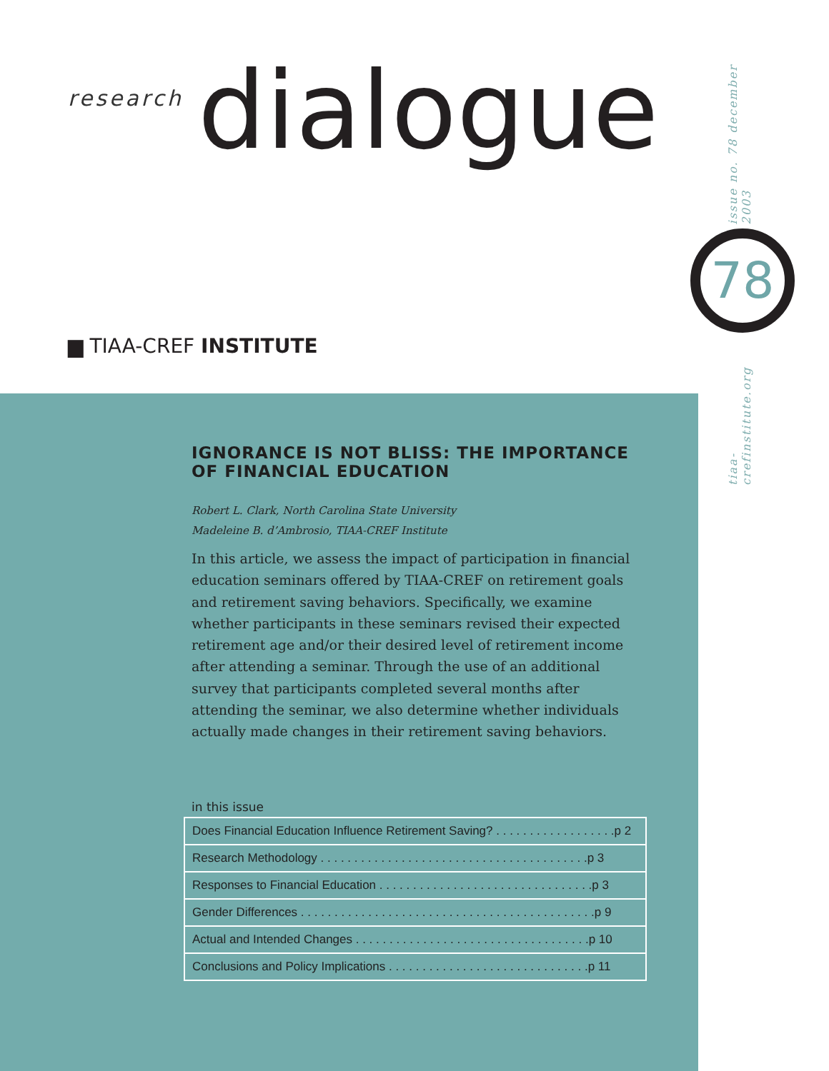research dialogue
▆ TIAA-CREF INSTITUTE
issue no. 78 december 2003
tiaa-crefinstitute.org
78
IGNORANCE IS NOT BLISS: THE IMPORTANCE OF FINANCIAL EDUCATION
Robert L. Clark, North Carolina State University
Madeleine B. d’Ambrosio, TIAA-CREF Institute
In this article, we assess the impact of participation in financial education seminars offered by TIAA-CREF on retirement goals and retirement saving behaviors. Specifically, we examine whether participants in these seminars revised their expected retirement age and/or their desired level of retirement income after attending a seminar. Through the use of an additional survey that participants completed several months after attending the seminar, we also determine whether individuals actually made changes in their retirement saving behaviors.
in this issue
| Does Financial Education Influence Retirement Saving? . . . . . . . . . . . . . . . . . .p 2 |
| Research Methodology . . . . . . . . . . . . . . . . . . . . . . . . . . . . . . . . . . . . . . . .p 3 |
| Responses to Financial Education . . . . . . . . . . . . . . . . . . . . . . . . . . . . . . . .p 3 |
| Gender Differences . . . . . . . . . . . . . . . . . . . . . . . . . . . . . . . . . . . . . . . . . . . .p 9 |
| Actual and Intended Changes . . . . . . . . . . . . . . . . . . . . . . . . . . . . . . . . . . .p 10 |
| Conclusions and Policy Implications . . . . . . . . . . . . . . . . . . . . . . . . . . . . . .p 11 |